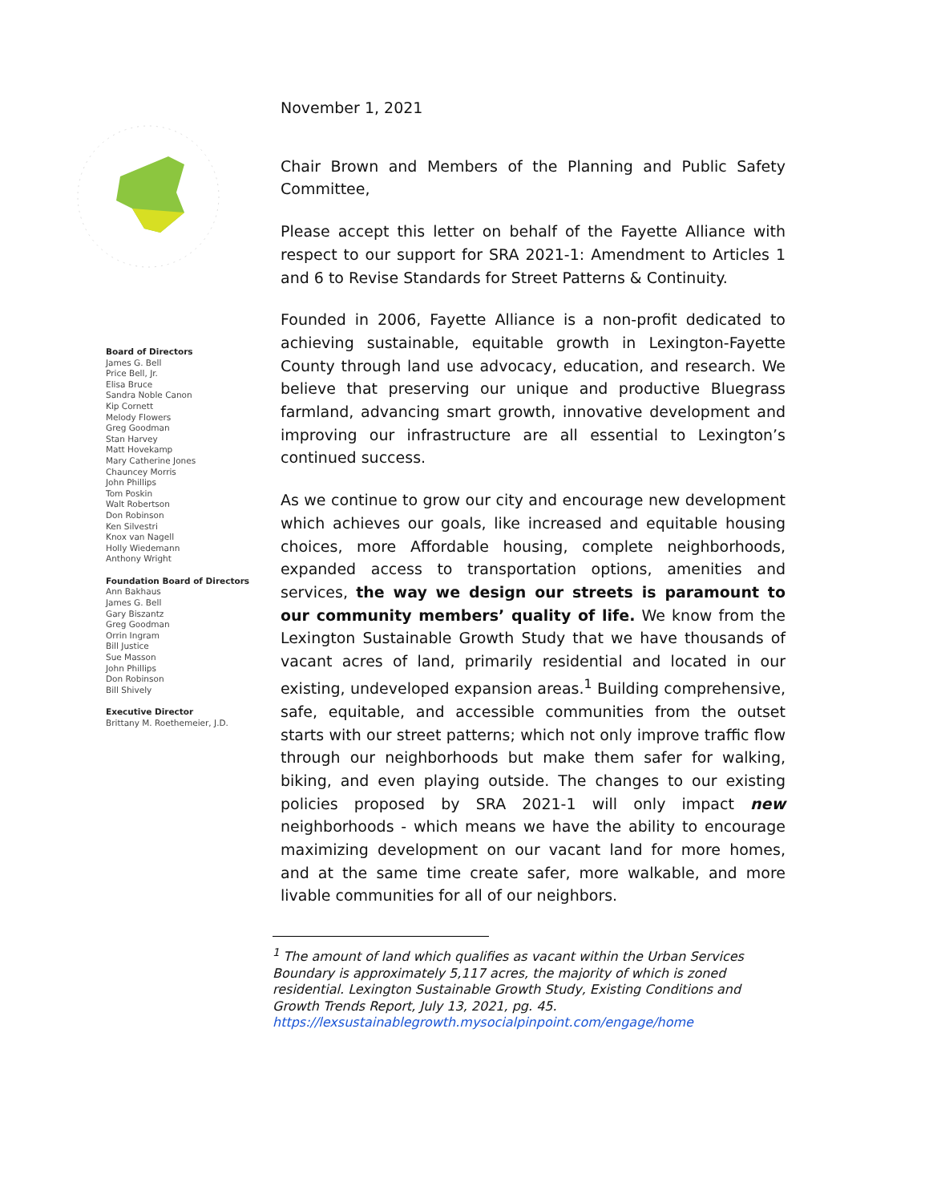Board of Directors
James G. Bell
Price Bell, Jr.
Elisa Bruce
Sandra Noble Canon
Kip Cornett
Melody Flowers
Greg Goodman
Stan Harvey
Matt Hovekamp
Mary Catherine Jones
Chauncey Morris
John Phillips
Tom Poskin
Walt Robertson
Don Robinson
Ken Silvestri
Knox van Nagell
Holly Wiedemann
Anthony Wright
Foundation Board of Directors
Ann Bakhaus
James G. Bell
Gary Biszantz
Greg Goodman
Orrin Ingram
Bill Justice
Sue Masson
John Phillips
Don Robinson
Bill Shively
Executive Director
Brittany M. Roethemeier, J.D.
November 1, 2021
Chair Brown and Members of the Planning and Public Safety Committee,
Please accept this letter on behalf of the Fayette Alliance with respect to our support for SRA 2021-1: Amendment to Articles 1 and 6 to Revise Standards for Street Patterns & Continuity.
Founded in 2006, Fayette Alliance is a non-profit dedicated to achieving sustainable, equitable growth in Lexington-Fayette County through land use advocacy, education, and research. We believe that preserving our unique and productive Bluegrass farmland, advancing smart growth, innovative development and improving our infrastructure are all essential to Lexington’s continued success.
As we continue to grow our city and encourage new development which achieves our goals, like increased and equitable housing choices, more Affordable housing, complete neighborhoods, expanded access to transportation options, amenities and services, the way we design our streets is paramount to our community members’ quality of life. We know from the Lexington Sustainable Growth Study that we have thousands of vacant acres of land, primarily residential and located in our existing, undeveloped expansion areas.<sup>1</sup> Building comprehensive, safe, equitable, and accessible communities from the outset starts with our street patterns; which not only improve traffic flow through our neighborhoods but make them safer for walking, biking, and even playing outside. The changes to our existing policies proposed by SRA 2021-1 will only impact new neighborhoods - which means we have the ability to encourage maximizing development on our vacant land for more homes, and at the same time create safer, more walkable, and more livable communities for all of our neighbors.
<sup>1</sup> The amount of land which qualifies as vacant within the Urban Services Boundary is approximately 5,117 acres, the majority of which is zoned residential. Lexington Sustainable Growth Study, Existing Conditions and Growth Trends Report, July 13, 2021, pg. 45. https://lexsustainablegrowth.mysocialpinpoint.com/engage/home